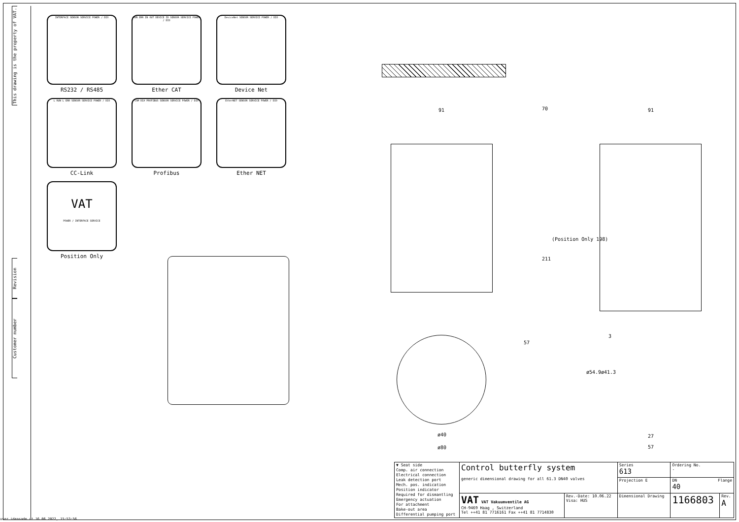This drawing is the property of VAT.
Revision
Customer number
INTERFACE SENSOR SERVICE POWER / DIO
RS232 / RS485
RUN ERR IN OUT DEVICE ID SENSOR SERVICE POWER / DIO
Ether CAT
DeviceNet SENSOR SERVICE POWER / DIO
Device Net
L RUN L ERR SENSOR SERVICE POWER / DIO
CC-Link
COM DIA PROFIBUS SENSOR SERVICE POWER / DIO
Profibus
EtherNET SENSOR SERVICE POWER / DIO
Ether NET
VAT
POWER / INTERFACE SERVICE
Position Only
91 91
70
211
(Position Only 198)
57
ø40
ø80
3
ø54.9 ø41.3
27
57
| ▼ Seat side Comp. air connection Electrical connection Leak detection port Mech. pos. indication Position indicator Required for dismantling Emergency actuation For attachment Bake-out area Differential pumping port | Control butterfly system generic dimensional drawing for all 61.3 DN40 valves | | Series 613 | Ordering No. - | |
| | | | Projection E | DN Flange 40 | |
| | VAT VAT Vakuumventile AG CH-9469 Haag , Switzerland Tel ++41 81 7716161 Fax ++41 81 7714830 | Rev.-Date: 10.06.22 Visa: HUS | Dimensional Drawing | 1166803 | Rev. A |
user ideasadm at 16.06.2022, 15:53:56